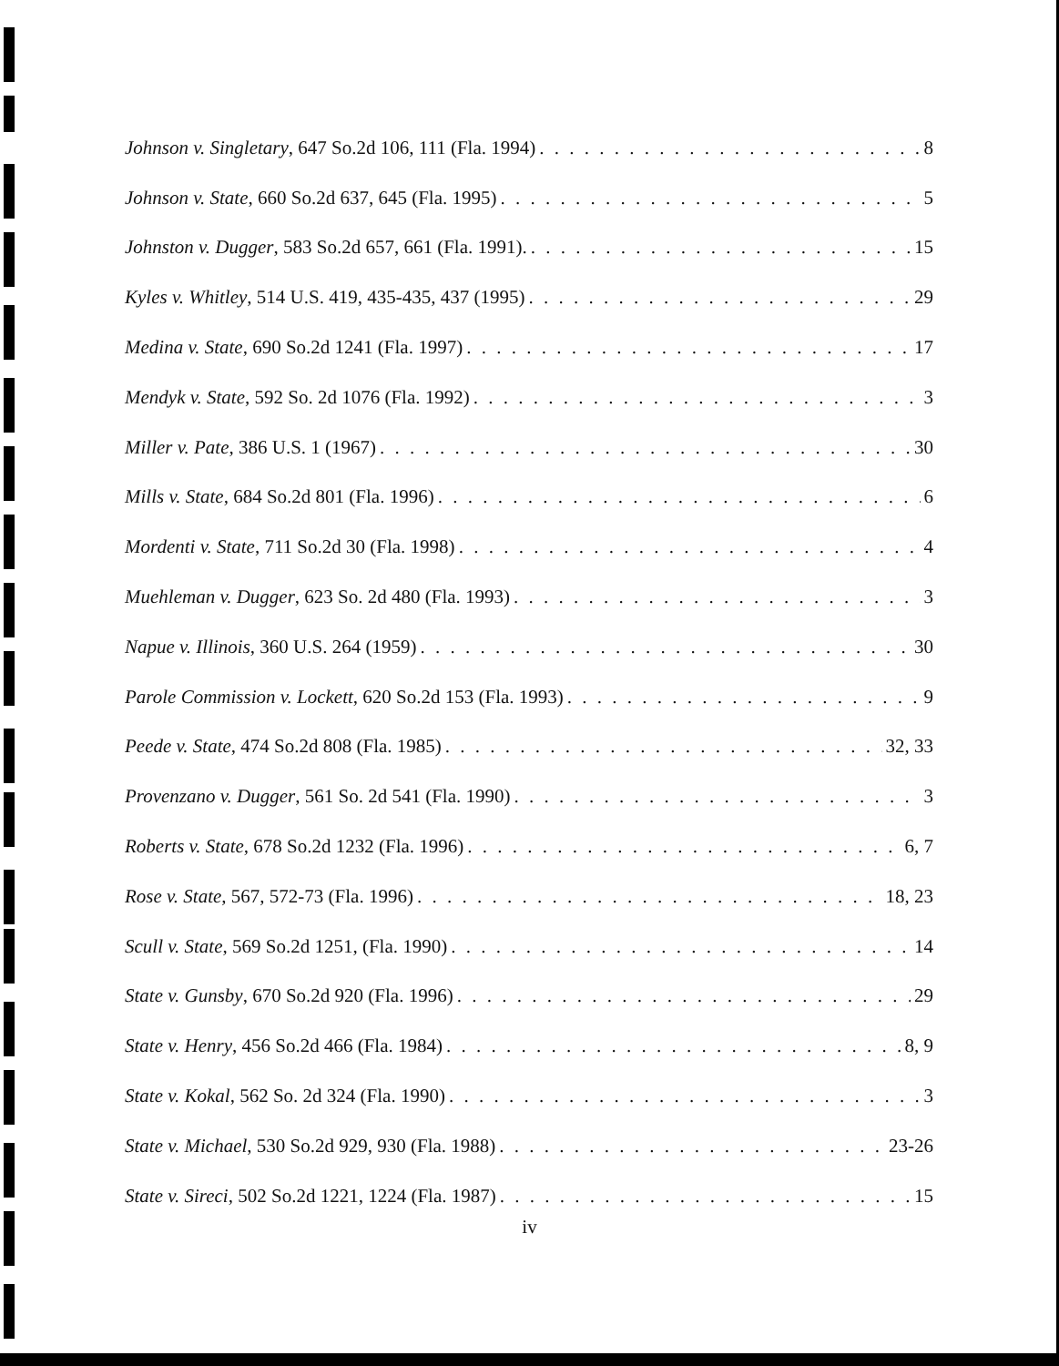Johnson v. Singletary, 647 So.2d 106, 111 (Fla. 1994) 8
Johnson v. State, 660 So.2d 637, 645 (Fla. 1995) 5
Johnston v. Dugger, 583 So.2d 657, 661 (Fla. 1991). 15
Kyles v. Whitley, 514 U.S. 419, 435-435, 437 (1995) 29
Medina v. State, 690 So.2d 1241 (Fla. 1997) 17
Mendyk v. State, 592 So. 2d 1076 (Fla. 1992) 3
Miller v. Pate, 386 U.S. 1 (1967) 30
Mills v. State, 684 So.2d 801 (Fla. 1996) 6
Mordenti v. State, 711 So.2d 30 (Fla. 1998) 4
Muehleman v. Dugger, 623 So. 2d 480 (Fla. 1993) 3
Napue v. Illinois, 360 U.S. 264 (1959) 30
Parole Commission v. Lockett, 620 So.2d 153 (Fla. 1993) 9
Peede v. State, 474 So.2d 808 (Fla. 1985) 32, 33
Provenzano v. Dugger, 561 So. 2d 541 (Fla. 1990) 3
Roberts v. State, 678 So.2d 1232 (Fla. 1996) 6, 7
Rose v. State, 567, 572-73 (Fla. 1996) 18, 23
Scull v. State, 569 So.2d 1251, (Fla. 1990) 14
State v. Gunsby, 670 So.2d 920 (Fla. 1996) 29
State v. Henry, 456 So.2d 466 (Fla. 1984) 8, 9
State v. Kokal, 562 So. 2d 324 (Fla. 1990) 3
State v. Michael, 530 So.2d 929, 930 (Fla. 1988) 23-26
State v. Sireci, 502 So.2d 1221, 1224 (Fla. 1987) 15
iv